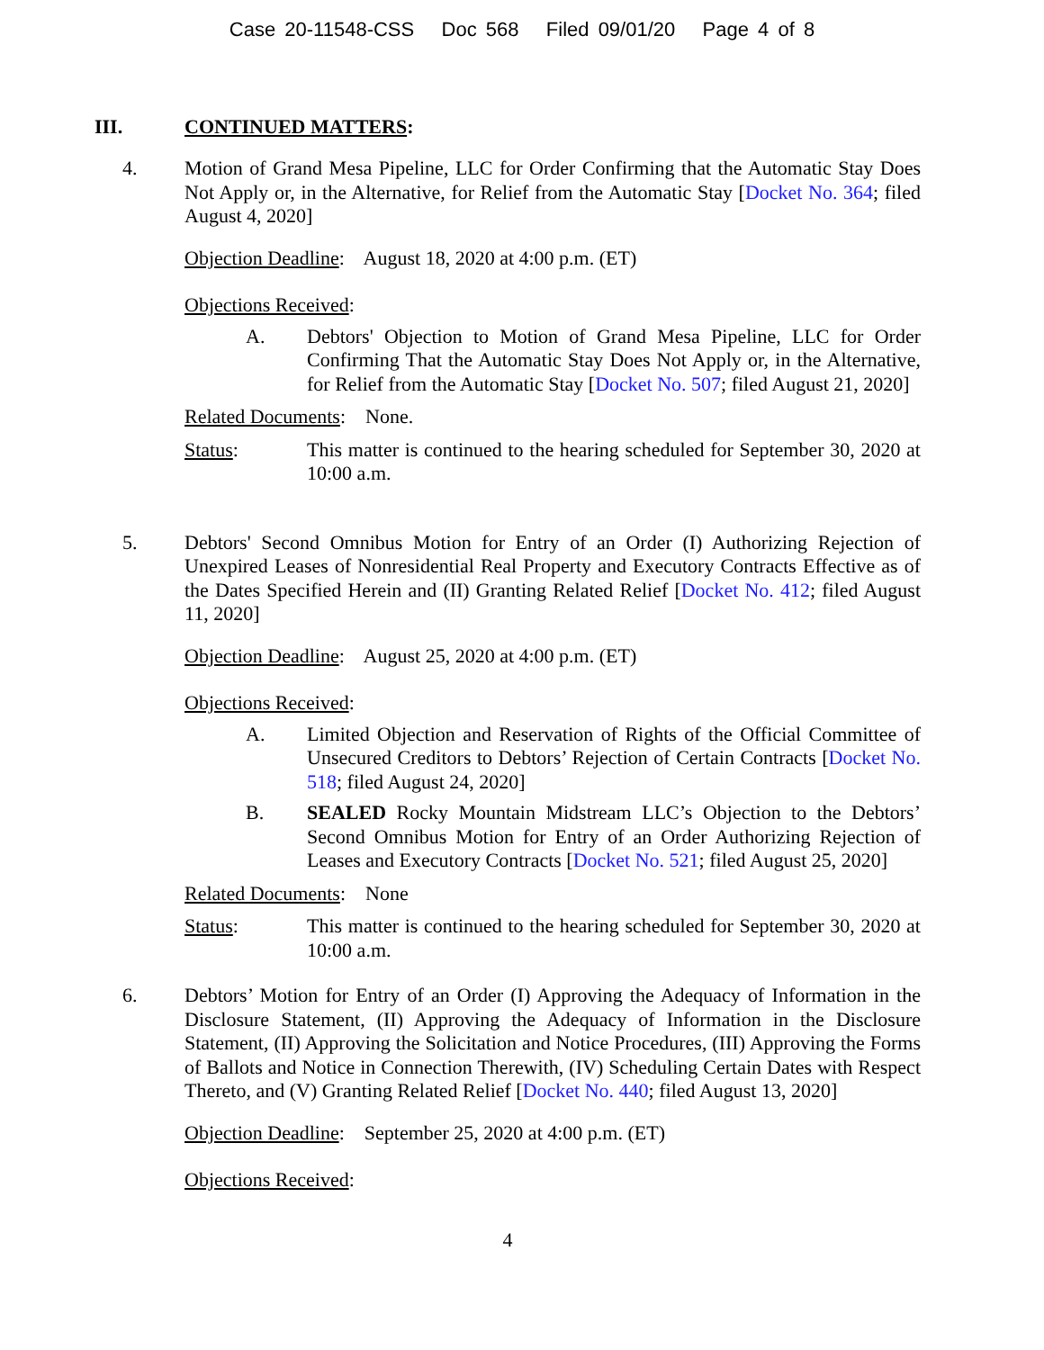Case 20-11548-CSS Doc 568 Filed 09/01/20 Page 4 of 8
III. CONTINUED MATTERS:
4. Motion of Grand Mesa Pipeline, LLC for Order Confirming that the Automatic Stay Does Not Apply or, in the Alternative, for Relief from the Automatic Stay [Docket No. 364; filed August 4, 2020]
Objection Deadline: August 18, 2020 at 4:00 p.m. (ET)
Objections Received:
A. Debtors' Objection to Motion of Grand Mesa Pipeline, LLC for Order Confirming That the Automatic Stay Does Not Apply or, in the Alternative, for Relief from the Automatic Stay [Docket No. 507; filed August 21, 2020]
Related Documents: None.
Status: This matter is continued to the hearing scheduled for September 30, 2020 at 10:00 a.m.
5. Debtors' Second Omnibus Motion for Entry of an Order (I) Authorizing Rejection of Unexpired Leases of Nonresidential Real Property and Executory Contracts Effective as of the Dates Specified Herein and (II) Granting Related Relief [Docket No. 412; filed August 11, 2020]
Objection Deadline: August 25, 2020 at 4:00 p.m. (ET)
Objections Received:
A. Limited Objection and Reservation of Rights of the Official Committee of Unsecured Creditors to Debtors’ Rejection of Certain Contracts [Docket No. 518; filed August 24, 2020]
B. SEALED Rocky Mountain Midstream LLC’s Objection to the Debtors’ Second Omnibus Motion for Entry of an Order Authorizing Rejection of Leases and Executory Contracts [Docket No. 521; filed August 25, 2020]
Related Documents: None
Status: This matter is continued to the hearing scheduled for September 30, 2020 at 10:00 a.m.
6. Debtors’ Motion for Entry of an Order (I) Approving the Adequacy of Information in the Disclosure Statement, (II) Approving the Adequacy of Information in the Disclosure Statement, (II) Approving the Solicitation and Notice Procedures, (III) Approving the Forms of Ballots and Notice in Connection Therewith, (IV) Scheduling Certain Dates with Respect Thereto, and (V) Granting Related Relief [Docket No. 440; filed August 13, 2020]
Objection Deadline: September 25, 2020 at 4:00 p.m. (ET)
Objections Received:
4